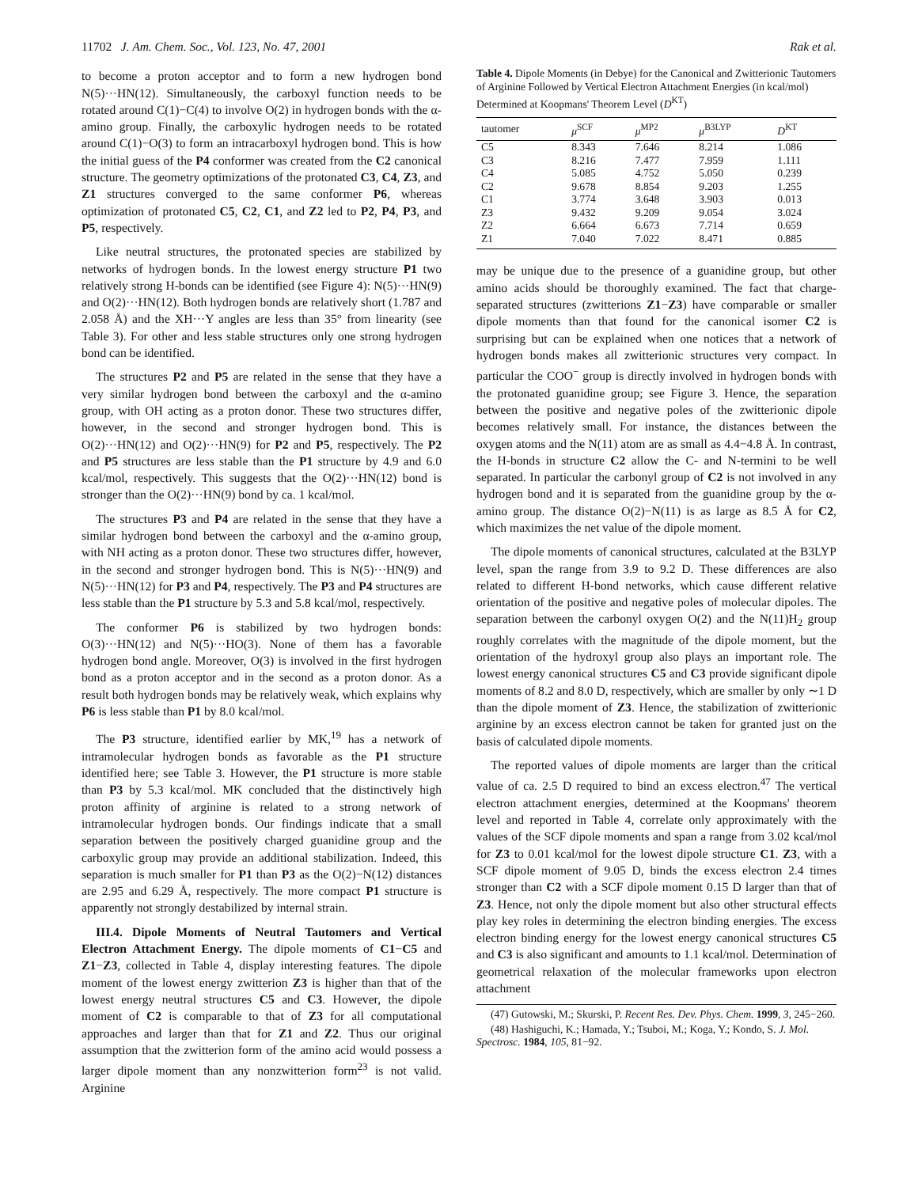11702 J. Am. Chem. Soc., Vol. 123, No. 47, 2001 Rak et al.
to become a proton acceptor and to form a new hydrogen bond N(5)···HN(12). Simultaneously, the carboxyl function needs to be rotated around C(1)−C(4) to involve O(2) in hydrogen bonds with the α-amino group. Finally, the carboxylic hydrogen needs to be rotated around C(1)−O(3) to form an intracarboxyl hydrogen bond. This is how the initial guess of the P4 conformer was created from the C2 canonical structure. The geometry optimizations of the protonated C3, C4, Z3, and Z1 structures converged to the same conformer P6, whereas optimization of protonated C5, C2, C1, and Z2 led to P2, P4, P3, and P5, respectively.
Like neutral structures, the protonated species are stabilized by networks of hydrogen bonds. In the lowest energy structure P1 two relatively strong H-bonds can be identified (see Figure 4): N(5)···HN(9) and O(2)···HN(12). Both hydrogen bonds are relatively short (1.787 and 2.058 Å) and the XH···Y angles are less than 35° from linearity (see Table 3). For other and less stable structures only one strong hydrogen bond can be identified.
The structures P2 and P5 are related in the sense that they have a very similar hydrogen bond between the carboxyl and the α-amino group, with OH acting as a proton donor. These two structures differ, however, in the second and stronger hydrogen bond. This is O(2)···HN(12) and O(2)···HN(9) for P2 and P5, respectively. The P2 and P5 structures are less stable than the P1 structure by 4.9 and 6.0 kcal/mol, respectively. This suggests that the O(2)···HN(12) bond is stronger than the O(2)···HN(9) bond by ca. 1 kcal/mol.
The structures P3 and P4 are related in the sense that they have a similar hydrogen bond between the carboxyl and the α-amino group, with NH acting as a proton donor. These two structures differ, however, in the second and stronger hydrogen bond. This is N(5)···HN(9) and N(5)···HN(12) for P3 and P4, respectively. The P3 and P4 structures are less stable than the P1 structure by 5.3 and 5.8 kcal/mol, respectively.
The conformer P6 is stabilized by two hydrogen bonds: O(3)···HN(12) and N(5)···HO(3). None of them has a favorable hydrogen bond angle. Moreover, O(3) is involved in the first hydrogen bond as a proton acceptor and in the second as a proton donor. As a result both hydrogen bonds may be relatively weak, which explains why P6 is less stable than P1 by 8.0 kcal/mol.
The P3 structure, identified earlier by MK,<sup>19</sup> has a network of intramolecular hydrogen bonds as favorable as the P1 structure identified here; see Table 3. However, the P1 structure is more stable than P3 by 5.3 kcal/mol. MK concluded that the distinctively high proton affinity of arginine is related to a strong network of intramolecular hydrogen bonds. Our findings indicate that a small separation between the positively charged guanidine group and the carboxylic group may provide an additional stabilization. Indeed, this separation is much smaller for P1 than P3 as the O(2)−N(12) distances are 2.95 and 6.29 Å, respectively. The more compact P1 structure is apparently not strongly destabilized by internal strain.
III.4. Dipole Moments of Neutral Tautomers and Vertical Electron Attachment Energy. The dipole moments of C1−C5 and Z1−Z3, collected in Table 4, display interesting features. The dipole moment of the lowest energy zwitterion Z3 is higher than that of the lowest energy neutral structures C5 and C3. However, the dipole moment of C2 is comparable to that of Z3 for all computational approaches and larger than that for Z1 and Z2. Thus our original assumption that the zwitterion form of the amino acid would possess a larger dipole moment than any nonzwitterion form<sup>23</sup> is not valid. Arginine
Table 4. Dipole Moments (in Debye) for the Canonical and Zwitterionic Tautomers of Arginine Followed by Vertical Electron Attachment Energies (in kcal/mol) Determined at Koopmans' Theorem Level (D<sup>KT</sup>)
| tautomer | μ<sup>SCF</sup> | μ<sup>MP2</sup> | μ<sup>B3LYP</sup> | D<sup>KT</sup> |
| --- | --- | --- | --- | --- |
| C5 | 8.343 | 7.646 | 8.214 | 1.086 |
| C3 | 8.216 | 7.477 | 7.959 | 1.111 |
| C4 | 5.085 | 4.752 | 5.050 | 0.239 |
| C2 | 9.678 | 8.854 | 9.203 | 1.255 |
| C1 | 3.774 | 3.648 | 3.903 | 0.013 |
| Z3 | 9.432 | 9.209 | 9.054 | 3.024 |
| Z2 | 6.664 | 6.673 | 7.714 | 0.659 |
| Z1 | 7.040 | 7.022 | 8.471 | 0.885 |
may be unique due to the presence of a guanidine group, but other amino acids should be thoroughly examined. The fact that charge-separated structures (zwitterions Z1−Z3) have comparable or smaller dipole moments than that found for the canonical isomer C2 is surprising but can be explained when one notices that a network of hydrogen bonds makes all zwitterionic structures very compact. In particular the COO<sup>−</sup> group is directly involved in hydrogen bonds with the protonated guanidine group; see Figure 3. Hence, the separation between the positive and negative poles of the zwitterionic dipole becomes relatively small. For instance, the distances between the oxygen atoms and the N(11) atom are as small as 4.4−4.8 Å. In contrast, the H-bonds in structure C2 allow the C- and N-termini to be well separated. In particular the carbonyl group of C2 is not involved in any hydrogen bond and it is separated from the guanidine group by the α-amino group. The distance O(2)−N(11) is as large as 8.5 Å for C2, which maximizes the net value of the dipole moment.
The dipole moments of canonical structures, calculated at the B3LYP level, span the range from 3.9 to 9.2 D. These differences are also related to different H-bond networks, which cause different relative orientation of the positive and negative poles of molecular dipoles. The separation between the carbonyl oxygen O(2) and the N(11)H<sub>2</sub> group roughly correlates with the magnitude of the dipole moment, but the orientation of the hydroxyl group also plays an important role. The lowest energy canonical structures C5 and C3 provide significant dipole moments of 8.2 and 8.0 D, respectively, which are smaller by only ∼1 D than the dipole moment of Z3. Hence, the stabilization of zwitterionic arginine by an excess electron cannot be taken for granted just on the basis of calculated dipole moments.
The reported values of dipole moments are larger than the critical value of ca. 2.5 D required to bind an excess electron.<sup>47</sup> The vertical electron attachment energies, determined at the Koopmans' theorem level and reported in Table 4, correlate only approximately with the values of the SCF dipole moments and span a range from 3.02 kcal/mol for Z3 to 0.01 kcal/mol for the lowest dipole structure C1. Z3, with a SCF dipole moment of 9.05 D, binds the excess electron 2.4 times stronger than C2 with a SCF dipole moment 0.15 D larger than that of Z3. Hence, not only the dipole moment but also other structural effects play key roles in determining the electron binding energies. The excess electron binding energy for the lowest energy canonical structures C5 and C3 is also significant and amounts to 1.1 kcal/mol. Determination of geometrical relaxation of the molecular frameworks upon electron attachment
(47) Gutowski, M.; Skurski, P. Recent Res. Dev. Phys. Chem. 1999, 3, 245−260.
(48) Hashiguchi, K.; Hamada, Y.; Tsuboi, M.; Koga, Y.; Kondo, S. J. Mol. Spectrosc. 1984, 105, 81−92.